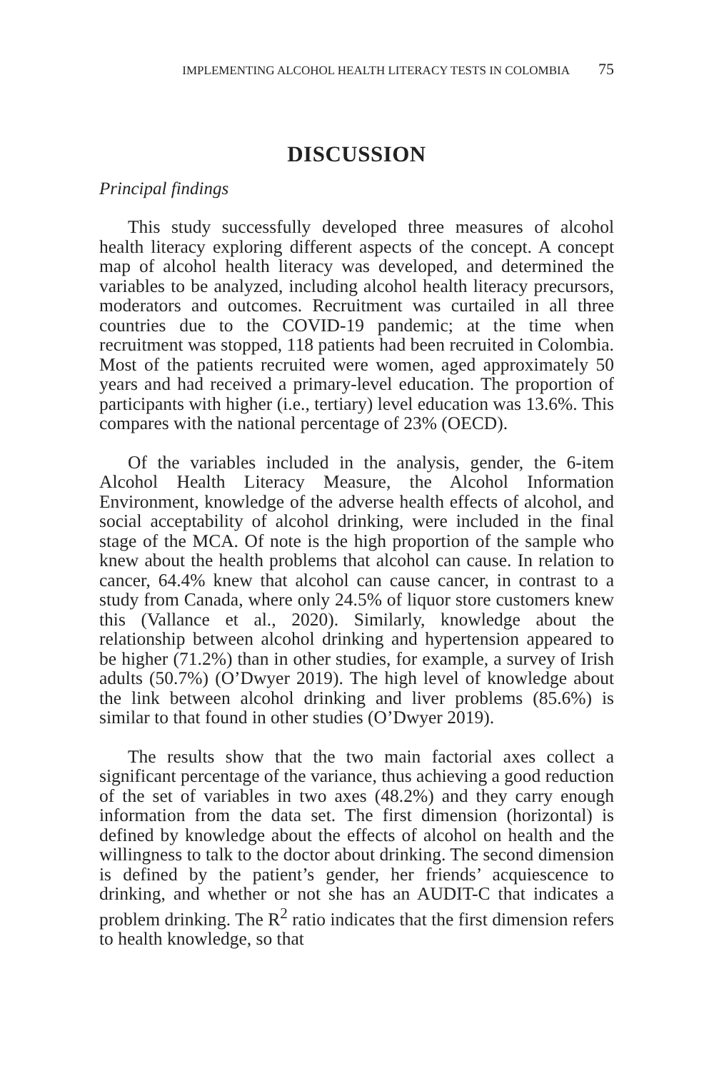IMPLEMENTING ALCOHOL HEALTH LITERACY TESTS IN COLOMBIA 75
DISCUSSION
Principal findings
This study successfully developed three measures of alcohol health literacy exploring different aspects of the concept. A concept map of alcohol health literacy was developed, and determined the variables to be analyzed, including alcohol health literacy precursors, moderators and outcomes. Recruitment was curtailed in all three countries due to the COVID-19 pandemic; at the time when recruitment was stopped, 118 patients had been recruited in Colombia. Most of the patients recruited were women, aged approximately 50 years and had received a primary-level education. The proportion of participants with higher (i.e., tertiary) level education was 13.6%. This compares with the national percentage of 23% (OECD).
Of the variables included in the analysis, gender, the 6-item Alcohol Health Literacy Measure, the Alcohol Information Environment, knowledge of the adverse health effects of alcohol, and social acceptability of alcohol drinking, were included in the final stage of the MCA. Of note is the high proportion of the sample who knew about the health problems that alcohol can cause. In relation to cancer, 64.4% knew that alcohol can cause cancer, in contrast to a study from Canada, where only 24.5% of liquor store customers knew this (Vallance et al., 2020). Similarly, knowledge about the relationship between alcohol drinking and hypertension appeared to be higher (71.2%) than in other studies, for example, a survey of Irish adults (50.7%) (O’Dwyer 2019). The high level of knowledge about the link between alcohol drinking and liver problems (85.6%) is similar to that found in other studies (O’Dwyer 2019).
The results show that the two main factorial axes collect a significant percentage of the variance, thus achieving a good reduction of the set of variables in two axes (48.2%) and they carry enough information from the data set. The first dimension (horizontal) is defined by knowledge about the effects of alcohol on health and the willingness to talk to the doctor about drinking. The second dimension is defined by the patient’s gender, her friends’ acquiescence to drinking, and whether or not she has an AUDIT-C that indicates a problem drinking. The R<sup>2</sup> ratio indicates that the first dimension refers to health knowledge, so that